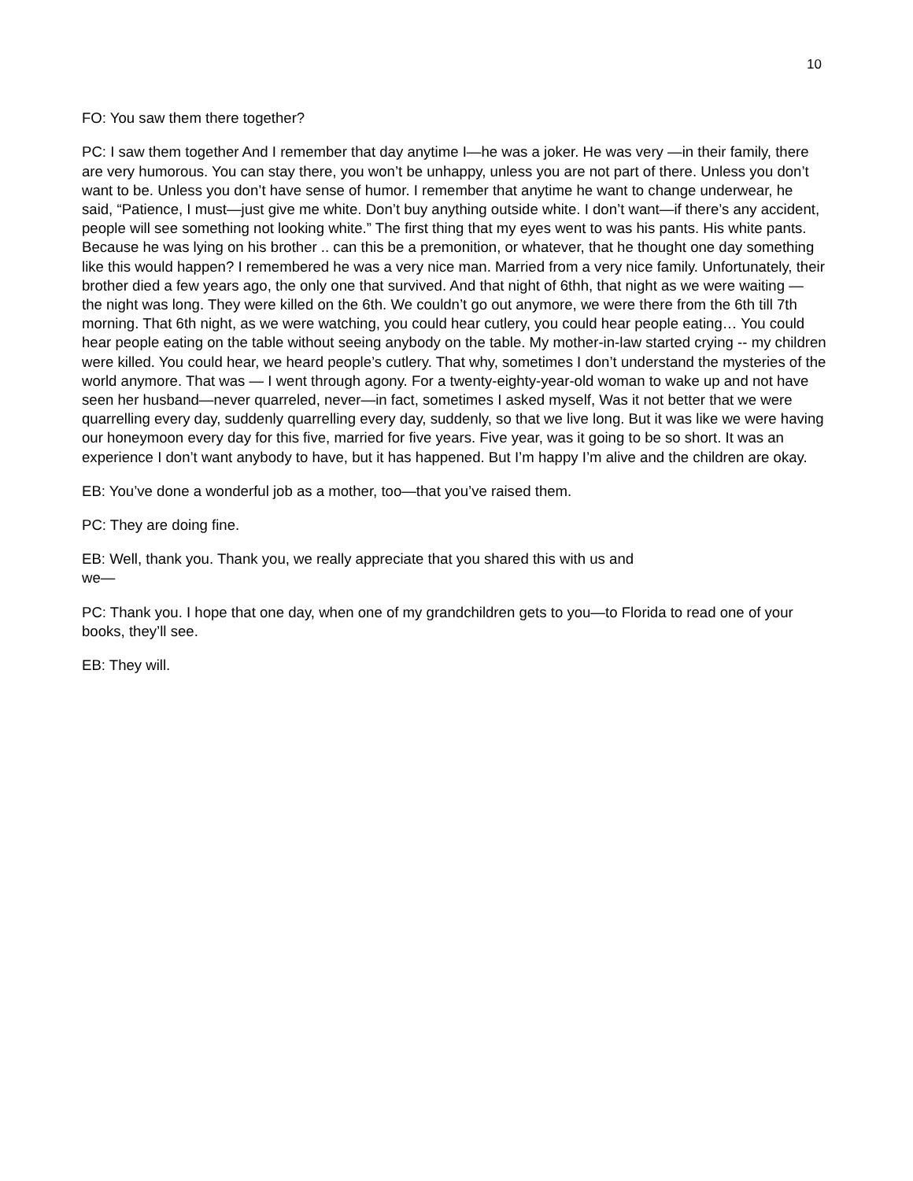10
FO: You saw them there together?
PC: I saw them together And I remember that day anytime I—he was a joker. He was very —in their family, there are very humorous. You can stay there, you won’t be unhappy, unless you are not part of there. Unless you don’t want to be. Unless you don’t have sense of humor. I remember that anytime he want to change underwear, he said, “Patience, I must—just give me white. Don’t buy anything outside white. I don’t want—if there’s any accident, people will see something not looking white.” The first thing that my eyes went to was his pants. His white pants. Because he was lying on his brother .. can this be a premonition, or whatever, that he thought one day something like this would happen? I remembered he was a very nice man. Married from a very nice family. Unfortunately, their brother died a few years ago, the only one that survived. And that night of 6thh, that night as we were waiting — the night was long. They were killed on the 6th. We couldn’t go out anymore, we were there from the 6th till 7th morning. That 6th night, as we were watching, you could hear cutlery, you could hear people eating… You could hear people eating on the table without seeing anybody on the table. My mother-in-law started crying -- my children were killed. You could hear, we heard people’s cutlery. That why, sometimes I don’t understand the mysteries of the world anymore. That was — I went through agony. For a twenty-eighty-year-old woman to wake up and not have seen her husband—never quarreled, never—in fact, sometimes I asked myself, Was it not better that we were quarrelling every day, suddenly quarrelling every day, suddenly, so that we live long. But it was like we were having our honeymoon every day for this five, married for five years. Five year, was it going to be so short. It was an experience I don’t want anybody to have, but it has happened. But I’m happy I’m alive and the children are okay.
EB: You’ve done a wonderful job as a mother, too—that you’ve raised them.
PC: They are doing fine.
EB: Well, thank you. Thank you, we really appreciate that you shared this with us and
we—
PC: Thank you. I hope that one day, when one of my grandchildren gets to you—to Florida to read one of your books, they’ll see.
EB: They will.